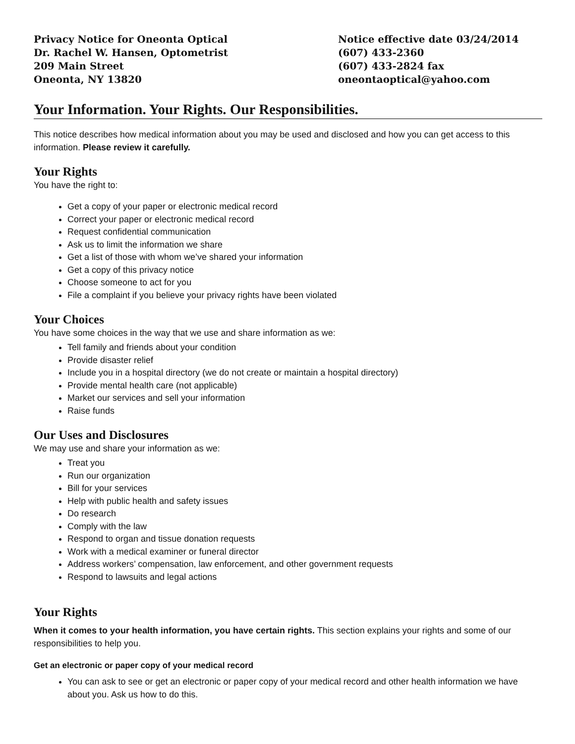Privacy Notice for Oneonta Optical
Dr. Rachel W. Hansen, Optometrist
209 Main Street
Oneonta, NY 13820
Notice effective date 03/24/2014
(607) 433-2360
(607) 433-2824 fax
oneontaoptical@yahoo.com
Your Information. Your Rights. Our Responsibilities.
This notice describes how medical information about you may be used and disclosed and how you can get access to this information. Please review it carefully.
Your Rights
You have the right to:
Get a copy of your paper or electronic medical record
Correct your paper or electronic medical record
Request confidential communication
Ask us to limit the information we share
Get a list of those with whom we’ve shared your information
Get a copy of this privacy notice
Choose someone to act for you
File a complaint if you believe your privacy rights have been violated
Your Choices
You have some choices in the way that we use and share information as we:
Tell family and friends about your condition
Provide disaster relief
Include you in a hospital directory (we do not create or maintain a hospital directory)
Provide mental health care (not applicable)
Market our services and sell your information
Raise funds
Our Uses and Disclosures
We may use and share your information as we:
Treat you
Run our organization
Bill for your services
Help with public health and safety issues
Do research
Comply with the law
Respond to organ and tissue donation requests
Work with a medical examiner or funeral director
Address workers’ compensation, law enforcement, and other government requests
Respond to lawsuits and legal actions
Your Rights
When it comes to your health information, you have certain rights. This section explains your rights and some of our responsibilities to help you.
Get an electronic or paper copy of your medical record
You can ask to see or get an electronic or paper copy of your medical record and other health information we have about you. Ask us how to do this.